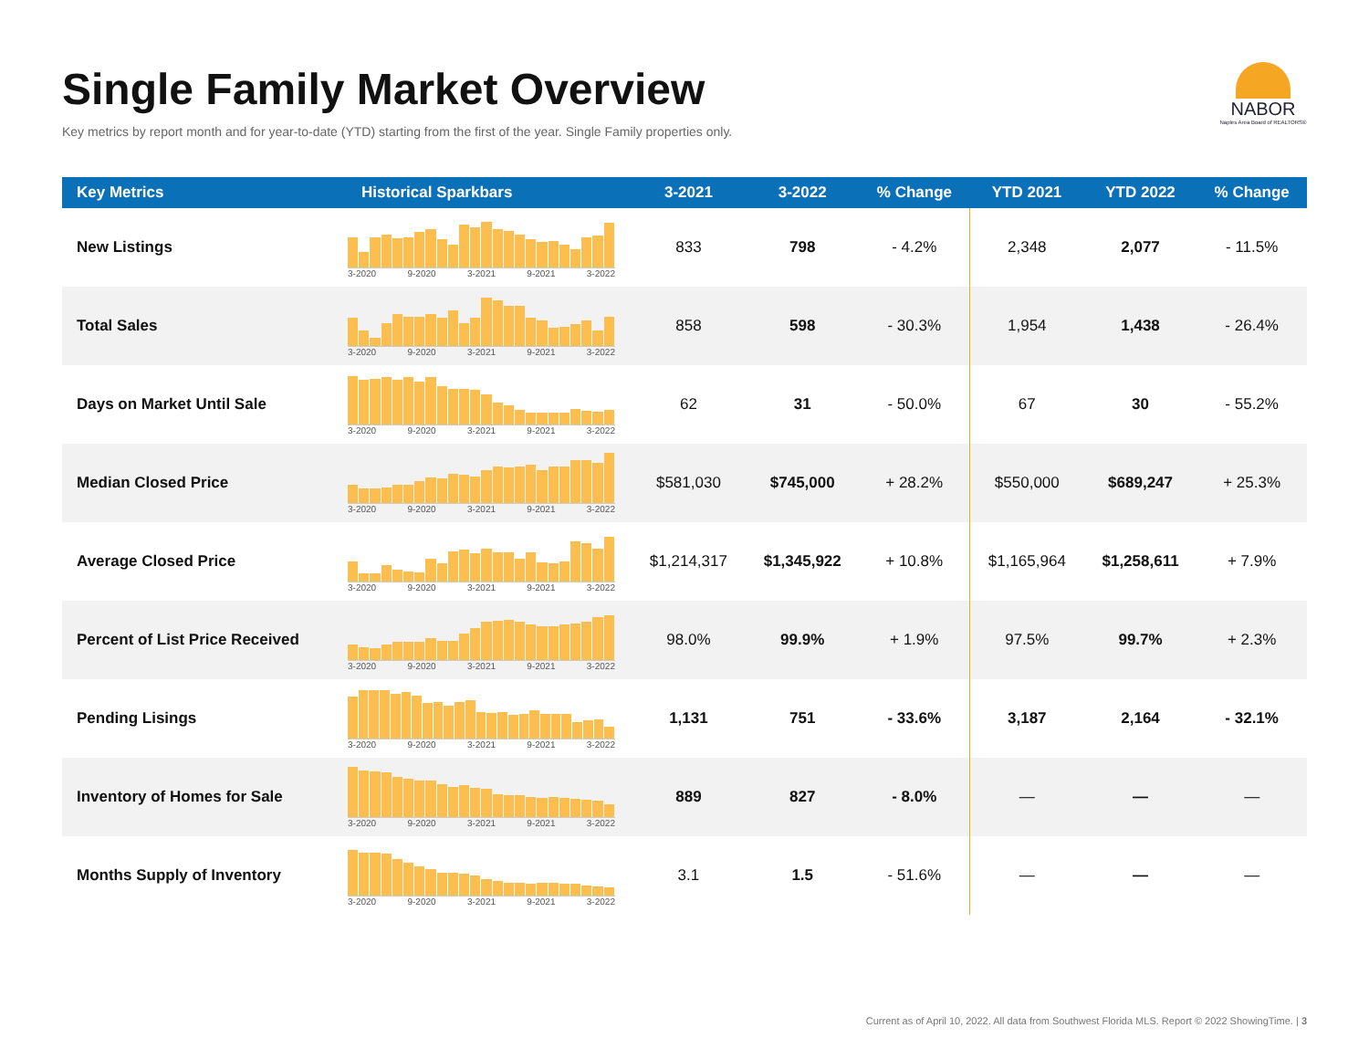Single Family Market Overview
Key metrics by report month and for year-to-date (YTD) starting from the first of the year. Single Family properties only.
NABOR
Naples Area Board of REALTORS®
| Key Metrics | Historical Sparkbars | 3-2021 | 3-2022 | % Change | YTD 2021 | YTD 2022 | % Change |
| --- | --- | --- | --- | --- | --- | --- | --- |
| New Listings | 3-2020 9-2020 3-2021 9-2021 3-2022 | 833 | 798 | - 4.2% | 2,348 | 2,077 | - 11.5% |
| Total Sales | 3-2020 9-2020 3-2021 9-2021 3-2022 | 858 | 598 | - 30.3% | 1,954 | 1,438 | - 26.4% |
| Days on Market Until Sale | 3-2020 9-2020 3-2021 9-2021 3-2022 | 62 | 31 | - 50.0% | 67 | 30 | - 55.2% |
| Median Closed Price | 3-2020 9-2020 3-2021 9-2021 3-2022 | $581,030 | $745,000 | + 28.2% | $550,000 | $689,247 | + 25.3% |
| Average Closed Price | 3-2020 9-2020 3-2021 9-2021 3-2022 | $1,214,317 | $1,345,922 | + 10.8% | $1,165,964 | $1,258,611 | + 7.9% |
| Percent of List Price Received | 3-2020 9-2020 3-2021 9-2021 3-2022 | 98.0% | 99.9% | + 1.9% | 97.5% | 99.7% | + 2.3% |
| Pending Lisings | 3-2020 9-2020 3-2021 9-2021 3-2022 | 1,131 | 751 | - 33.6% | 3,187 | 2,164 | - 32.1% |
| Inventory of Homes for Sale | 3-2020 9-2020 3-2021 9-2021 3-2022 | 889 | 827 | - 8.0% | — | — | — |
| Months Supply of Inventory | 3-2020 9-2020 3-2021 9-2021 3-2022 | 3.1 | 1.5 | - 51.6% | — | — | — |
Current as of April 10, 2022. All data from Southwest Florida MLS. Report © 2022 ShowingTime. | 3